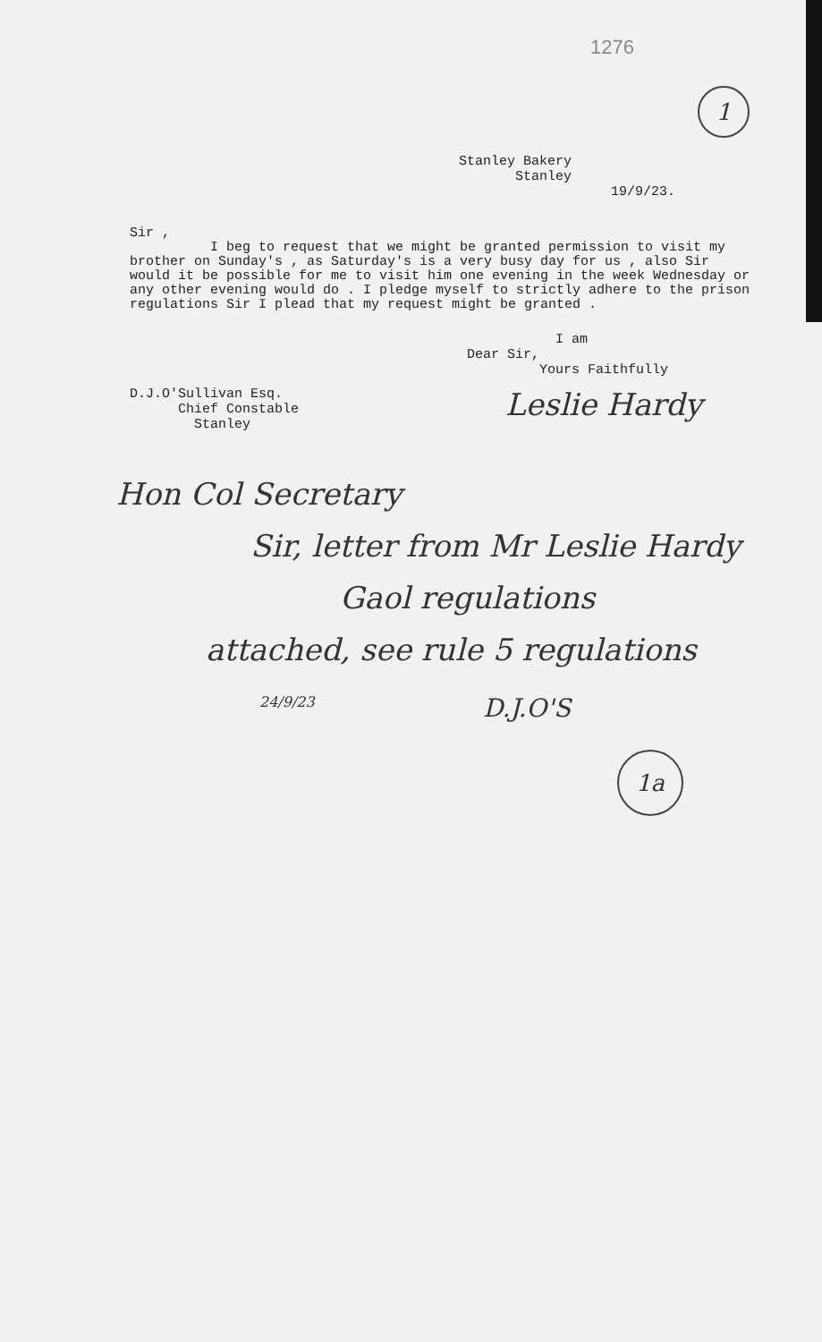1276
1
Stanley Bakery
Stanley
19/9/23.
Sir ,
I beg to request that we might be granted permission to visit my brother on Sunday's , as Saturday's is a very busy day for us , also Sir would it be possible for me to visit him one evening in the week Wednesday or any other evening would do . I pledge myself to strictly adhere to the prison regulations Sir I plead that my request might be granted .
I am
Dear Sir,
Yours Faithfully
D.J.O'Sullivan Esq.
Chief Constable
Stanley
Leslie Hardy
Hon Col Secretary
Sir, letter from Mr Leslie Hardy
Gaol regulations
attached, see rule 5 regulations
24/9/23 D.J.O'S
1a